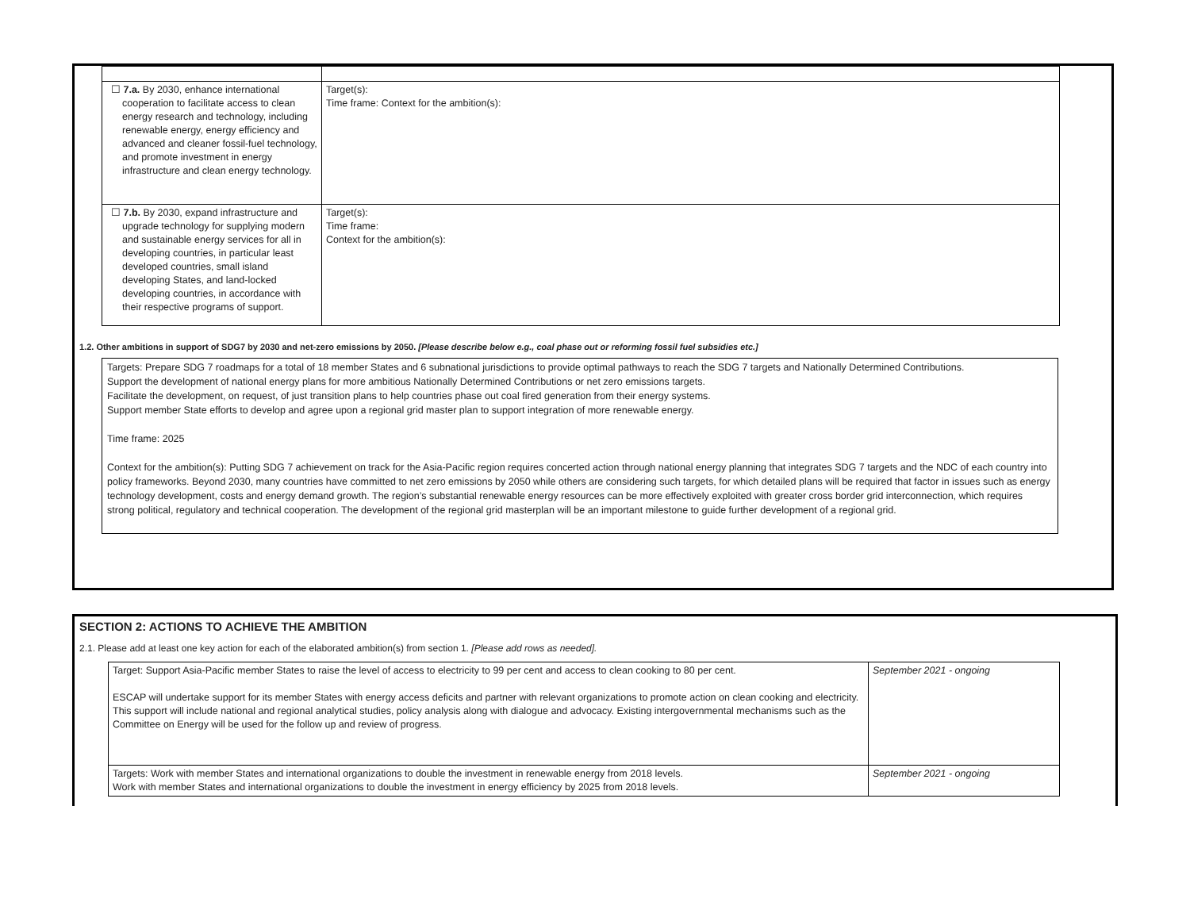| ☐ 7.a. By 2030, enhance international cooperation to facilitate access to clean energy research and technology, including renewable energy, energy efficiency and advanced and cleaner fossil-fuel technology, and promote investment in energy infrastructure and clean energy technology. | Target(s): Time frame: Context for the ambition(s): |
| ☐ 7.b. By 2030, expand infrastructure and upgrade technology for supplying modern and sustainable energy services for all in developing countries, in particular least developed countries, small island developing States, and land-locked developing countries, in accordance with their respective programs of support. | Target(s): Time frame: Context for the ambition(s): |
1.2. Other ambitions in support of SDG7 by 2030 and net-zero emissions by 2050. [Please describe below e.g., coal phase out or reforming fossil fuel subsidies etc.]
Targets: Prepare SDG 7 roadmaps for a total of 18 member States and 6 subnational jurisdictions to provide optimal pathways to reach the SDG 7 targets and Nationally Determined Contributions.
Support the development of national energy plans for more ambitious Nationally Determined Contributions or net zero emissions targets.
Facilitate the development, on request, of just transition plans to help countries phase out coal fired generation from their energy systems.
Support member State efforts to develop and agree upon a regional grid master plan to support integration of more renewable energy.
Time frame: 2025
Context for the ambition(s): Putting SDG 7 achievement on track for the Asia-Pacific region requires concerted action through national energy planning that integrates SDG 7 targets and the NDC of each country into policy frameworks. Beyond 2030, many countries have committed to net zero emissions by 2050 while others are considering such targets, for which detailed plans will be required that factor in issues such as energy technology development, costs and energy demand growth. The region’s substantial renewable energy resources can be more effectively exploited with greater cross border grid interconnection, which requires strong political, regulatory and technical cooperation. The development of the regional grid masterplan will be an important milestone to guide further development of a regional grid.
SECTION 2: ACTIONS TO ACHIEVE THE AMBITION
2.1. Please add at least one key action for each of the elaborated ambition(s) from section 1. [Please add rows as needed].
| Target: Support Asia-Pacific member States to raise the level of access to electricity to 99 per cent and access to clean cooking to 80 per cent. ESCAP will undertake support for its member States with energy access deficits and partner with relevant organizations to promote action on clean cooking and electricity. This support will include national and regional analytical studies, policy analysis along with dialogue and advocacy. Existing intergovernmental mechanisms such as the Committee on Energy will be used for the follow up and review of progress. | September 2021 - ongoing |
| Targets: Work with member States and international organizations to double the investment in renewable energy from 2018 levels. Work with member States and international organizations to double the investment in energy efficiency by 2025 from 2018 levels. | September 2021 - ongoing |